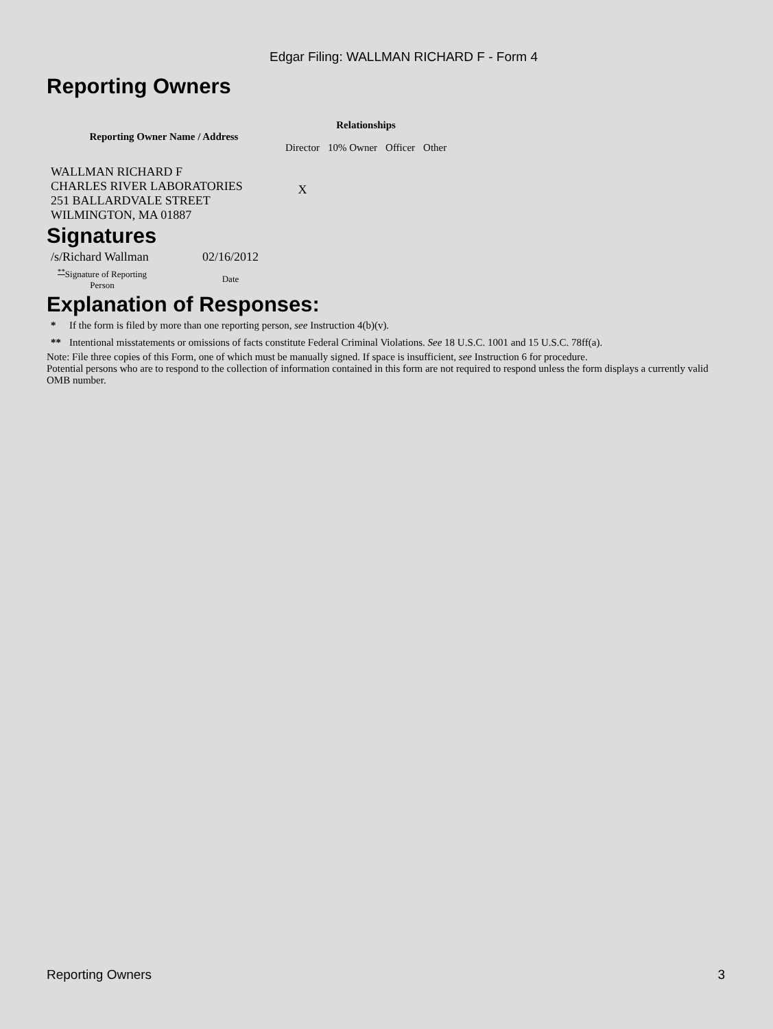Edgar Filing: WALLMAN RICHARD F - Form 4
Reporting Owners
| Reporting Owner Name / Address | Relationships | | | |
| --- | --- | --- | --- | --- |
| | Director | 10% Owner | Officer | Other |
| WALLMAN RICHARD F CHARLES RIVER LABORATORIES 251 BALLARDVALE STREET WILMINGTON, MA 01887 | X | | | |
Signatures
| /s/Richard Wallman | 02/16/2012 |
| <sup>**</sup> Signature of Reporting Person | Date |
Explanation of Responses:
| * | If the form is filed by more than one reporting person, see Instruction 4(b)(v). |
| ** | Intentional misstatements or omissions of facts constitute Federal Criminal Violations. See 18 U.S.C. 1001 and 15 U.S.C. 78ff(a). |
Note: File three copies of this Form, one of which must be manually signed. If space is insufficient, see Instruction 6 for procedure.
Potential persons who are to respond to the collection of information contained in this form are not required to respond unless the form displays a currently valid OMB number.
Reporting Owners 3